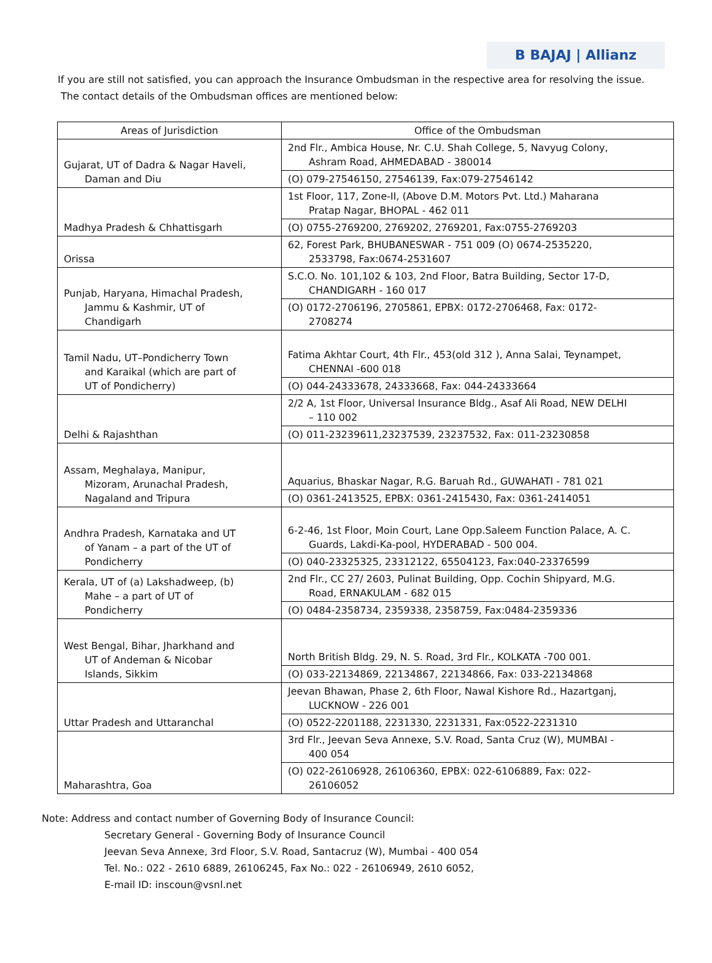B BAJAJ | Allianz
If you are still not satisfied, you can approach the Insurance Ombudsman in the respective area for resolving the issue.
The contact details of the Ombudsman offices are mentioned below:
| Areas of Jurisdiction | Office of the Ombudsman |
| --- | --- |
| Gujarat, UT of Dadra & Nagar Haveli, Daman and Diu | 2nd Flr., Ambica House, Nr. C.U. Shah College, 5, Navyug Colony, Ashram Road, AHMEDABAD - 380014 |
| | (O) 079-27546150, 27546139, Fax:079-27546142 |
| Madhya Pradesh & Chhattisgarh | 1st Floor, 117, Zone-II, (Above D.M. Motors Pvt. Ltd.) Maharana Pratap Nagar, BHOPAL - 462 011 |
| | (O) 0755-2769200, 2769202, 2769201, Fax:0755-2769203 |
| Orissa | 62, Forest Park, BHUBANESWAR - 751 009 (O) 0674-2535220, 2533798, Fax:0674-2531607 |
| Punjab, Haryana, Himachal Pradesh, Jammu & Kashmir, UT of Chandigarh | S.C.O. No. 101,102 & 103, 2nd Floor, Batra Building, Sector 17-D, CHANDIGARH - 160 017 |
| | (O) 0172-2706196, 2705861, EPBX: 0172-2706468, Fax: 0172- 2708274 |
| Tamil Nadu, UT–Pondicherry Town and Karaikal (which are part of UT of Pondicherry) | Fatima Akhtar Court, 4th Flr., 453(old 312 ), Anna Salai, Teynampet, CHENNAI -600 018 |
| | (O) 044-24333678, 24333668, Fax: 044-24333664 |
| Delhi & Rajashthan | 2/2 A, 1st Floor, Universal Insurance Bldg., Asaf Ali Road, NEW DELHI – 110 002 |
| | (O) 011-23239611,23237539, 23237532, Fax: 011-23230858 |
| Assam, Meghalaya, Manipur, Mizoram, Arunachal Pradesh, Nagaland and Tripura | Aquarius, Bhaskar Nagar, R.G. Baruah Rd., GUWAHATI - 781 021 |
| | (O) 0361-2413525, EPBX: 0361-2415430, Fax: 0361-2414051 |
| Andhra Pradesh, Karnataka and UT of Yanam – a part of the UT of Pondicherry | 6-2-46, 1st Floor, Moin Court, Lane Opp.Saleem Function Palace, A. C. Guards, Lakdi-Ka-pool, HYDERABAD - 500 004. |
| | (O) 040-23325325, 23312122, 65504123, Fax:040-23376599 |
| Kerala, UT of (a) Lakshadweep, (b) Mahe – a part of UT of Pondicherry | 2nd Flr., CC 27/ 2603, Pulinat Building, Opp. Cochin Shipyard, M.G. Road, ERNAKULAM - 682 015 |
| | (O) 0484-2358734, 2359338, 2358759, Fax:0484-2359336 |
| West Bengal, Bihar, Jharkhand and UT of Andeman & Nicobar Islands, Sikkim | North British Bldg. 29, N. S. Road, 3rd Flr., KOLKATA -700 001. |
| | (O) 033-22134869, 22134867, 22134866, Fax: 033-22134868 |
| Uttar Pradesh and Uttaranchal | Jeevan Bhawan, Phase 2, 6th Floor, Nawal Kishore Rd., Hazartganj, LUCKNOW - 226 001 |
| | (O) 0522-2201188, 2231330, 2231331, Fax:0522-2231310 |
| Maharashtra, Goa | 3rd Flr., Jeevan Seva Annexe, S.V. Road, Santa Cruz (W), MUMBAI - 400 054 |
| | (O) 022-26106928, 26106360, EPBX: 022-6106889, Fax: 022- 26106052 |
Note: Address and contact number of Governing Body of Insurance Council:
Secretary General - Governing Body of Insurance Council
Jeevan Seva Annexe, 3rd Floor, S.V. Road, Santacruz (W), Mumbai - 400 054
Tel. No.: 022 - 2610 6889, 26106245, Fax No.: 022 - 26106949, 2610 6052,
E-mail ID: inscoun@vsnl.net